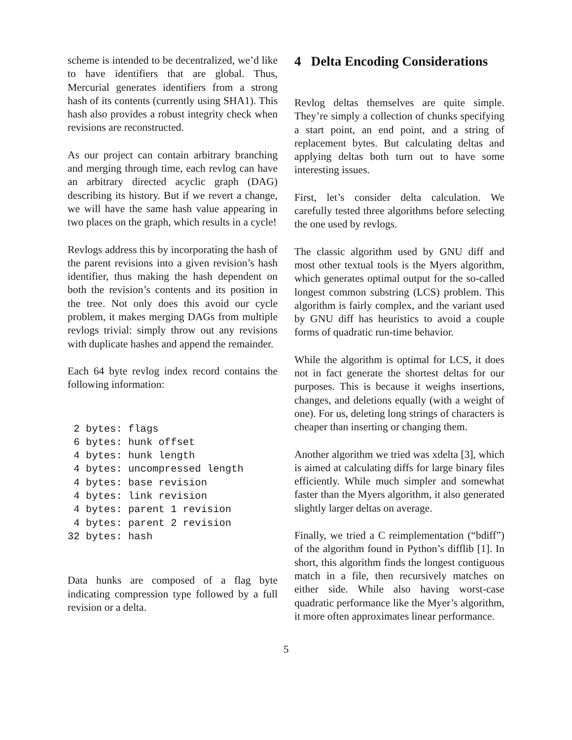scheme is intended to be decentralized, we’d like to have identifiers that are global. Thus, Mercurial generates identifiers from a strong hash of its contents (currently using SHA1). This hash also provides a robust integrity check when revisions are reconstructed.
As our project can contain arbitrary branching and merging through time, each revlog can have an arbitrary directed acyclic graph (DAG) describing its history. But if we revert a change, we will have the same hash value appearing in two places on the graph, which results in a cycle!
Revlogs address this by incorporating the hash of the parent revisions into a given revision’s hash identifier, thus making the hash dependent on both the revision’s contents and its position in the tree. Not only does this avoid our cycle problem, it makes merging DAGs from multiple revlogs trivial: simply throw out any revisions with duplicate hashes and append the remainder.
Each 64 byte revlog index record contains the following information:
 2 bytes: flags
 6 bytes: hunk offset
 4 bytes: hunk length
 4 bytes: uncompressed length
 4 bytes: base revision
 4 bytes: link revision
 4 bytes: parent 1 revision
 4 bytes: parent 2 revision
32 bytes: hash
Data hunks are composed of a flag byte indicating compression type followed by a full revision or a delta.
4 Delta Encoding Considerations
Revlog deltas themselves are quite simple. They’re simply a collection of chunks specifying a start point, an end point, and a string of replacement bytes. But calculating deltas and applying deltas both turn out to have some interesting issues.
First, let’s consider delta calculation. We carefully tested three algorithms before selecting the one used by revlogs.
The classic algorithm used by GNU diff and most other textual tools is the Myers algorithm, which generates optimal output for the so-called longest common substring (LCS) problem. This algorithm is fairly complex, and the variant used by GNU diff has heuristics to avoid a couple forms of quadratic run-time behavior.
While the algorithm is optimal for LCS, it does not in fact generate the shortest deltas for our purposes. This is because it weighs insertions, changes, and deletions equally (with a weight of one). For us, deleting long strings of characters is cheaper than inserting or changing them.
Another algorithm we tried was xdelta [3], which is aimed at calculating diffs for large binary files efficiently. While much simpler and somewhat faster than the Myers algorithm, it also generated slightly larger deltas on average.
Finally, we tried a C reimplementation (“bdiff”) of the algorithm found in Python’s difflib [1]. In short, this algorithm finds the longest contiguous match in a file, then recursively matches on either side. While also having worst-case quadratic performance like the Myer’s algorithm, it more often approximates linear performance.
5